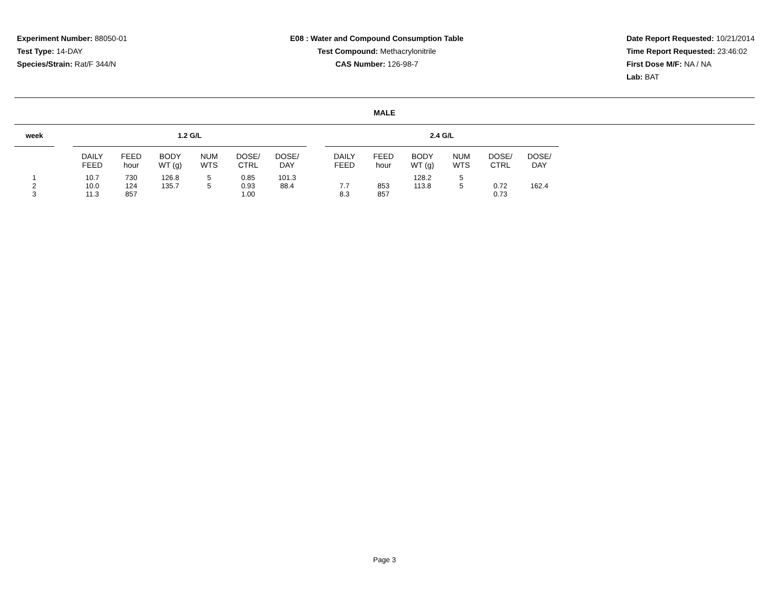Experiment Number: 88050-01
Test Type: 14-DAY
Species/Strain: Rat/F 344/N
E08 : Water and Compound Consumption Table
Test Compound: Methacrylonitrile
CAS Number: 126-98-7
Date Report Requested: 10/21/2014
Time Report Requested: 23:46:02
First Dose M/F: NA / NA
Lab: BAT
MALE
| week | | 1.2 G/L | | | | | | | 2.4 G/L | | | | | |
| --- | --- | --- | --- | --- | --- | --- | --- | --- | --- | --- | --- | --- | --- | --- |
| | | DAILY FEED | FEED hour | BODY WT (g) | NUM WTS | DOSE/ CTRL | DOSE/ DAY | | DAILY FEED | FEED hour | BODY WT (g) | NUM WTS | DOSE/ CTRL | DOSE/ DAY |
| 1 | | 10.7 | 730 | 126.8 | 5 | 0.85 | 101.3 | | | | 128.2 | 5 | | |
| 2 | | 10.0 | 124 | 135.7 | 5 | 0.93 | 88.4 | | 7.7 | 853 | 113.8 | 5 | 0.72 | 162.4 |
| 3 | | 11.3 | 857 | | | 1.00 | | | 8.3 | 857 | | | 0.73 | |
Page 3